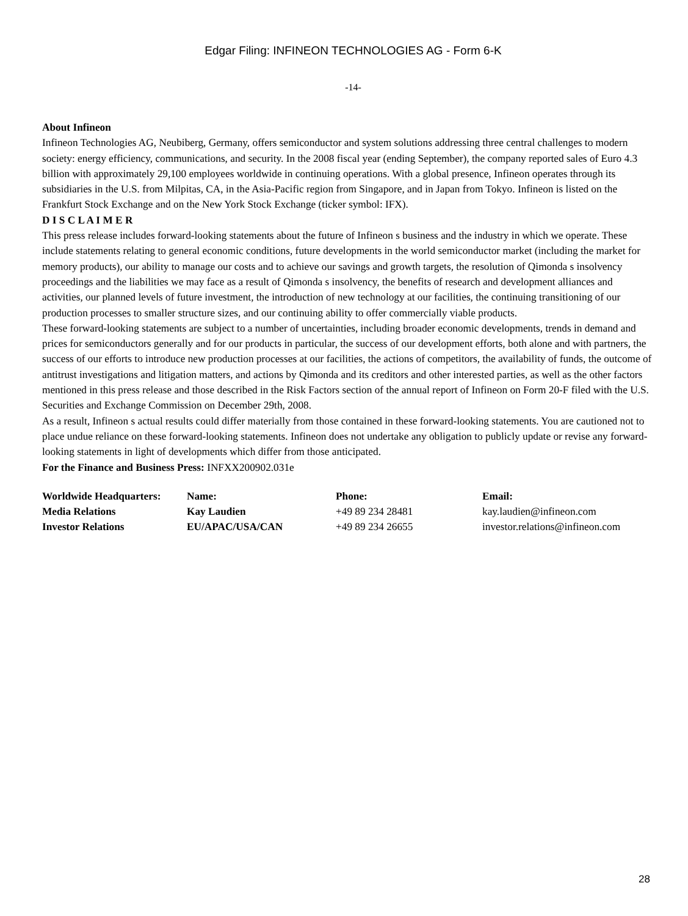Edgar Filing: INFINEON TECHNOLOGIES AG - Form 6-K
-14-
About Infineon
Infineon Technologies AG, Neubiberg, Germany, offers semiconductor and system solutions addressing three central challenges to modern society: energy efficiency, communications, and security. In the 2008 fiscal year (ending September), the company reported sales of Euro 4.3 billion with approximately 29,100 employees worldwide in continuing operations. With a global presence, Infineon operates through its subsidiaries in the U.S. from Milpitas, CA, in the Asia-Pacific region from Singapore, and in Japan from Tokyo. Infineon is listed on the Frankfurt Stock Exchange and on the New York Stock Exchange (ticker symbol: IFX).
D I S C L A I M E R
This press release includes forward-looking statements about the future of Infineon s business and the industry in which we operate. These include statements relating to general economic conditions, future developments in the world semiconductor market (including the market for memory products), our ability to manage our costs and to achieve our savings and growth targets, the resolution of Qimonda s insolvency proceedings and the liabilities we may face as a result of Qimonda s insolvency, the benefits of research and development alliances and activities, our planned levels of future investment, the introduction of new technology at our facilities, the continuing transitioning of our production processes to smaller structure sizes, and our continuing ability to offer commercially viable products.
These forward-looking statements are subject to a number of uncertainties, including broader economic developments, trends in demand and prices for semiconductors generally and for our products in particular, the success of our development efforts, both alone and with partners, the success of our efforts to introduce new production processes at our facilities, the actions of competitors, the availability of funds, the outcome of antitrust investigations and litigation matters, and actions by Qimonda and its creditors and other interested parties, as well as the other factors mentioned in this press release and those described in the Risk Factors section of the annual report of Infineon on Form 20-F filed with the U.S. Securities and Exchange Commission on December 29th, 2008.
As a result, Infineon s actual results could differ materially from those contained in these forward-looking statements. You are cautioned not to place undue reliance on these forward-looking statements. Infineon does not undertake any obligation to publicly update or revise any forward-looking statements in light of developments which differ from those anticipated.
For the Finance and Business Press: INFXX200902.031e
| Worldwide Headquarters: | Name: | Phone: | Email: |
| Media Relations | Kay Laudien | +49 89 234 28481 | kay.laudien@infineon.com |
| Investor Relations | EU/APAC/USA/CAN | +49 89 234 26655 | investor.relations@infineon.com |
28